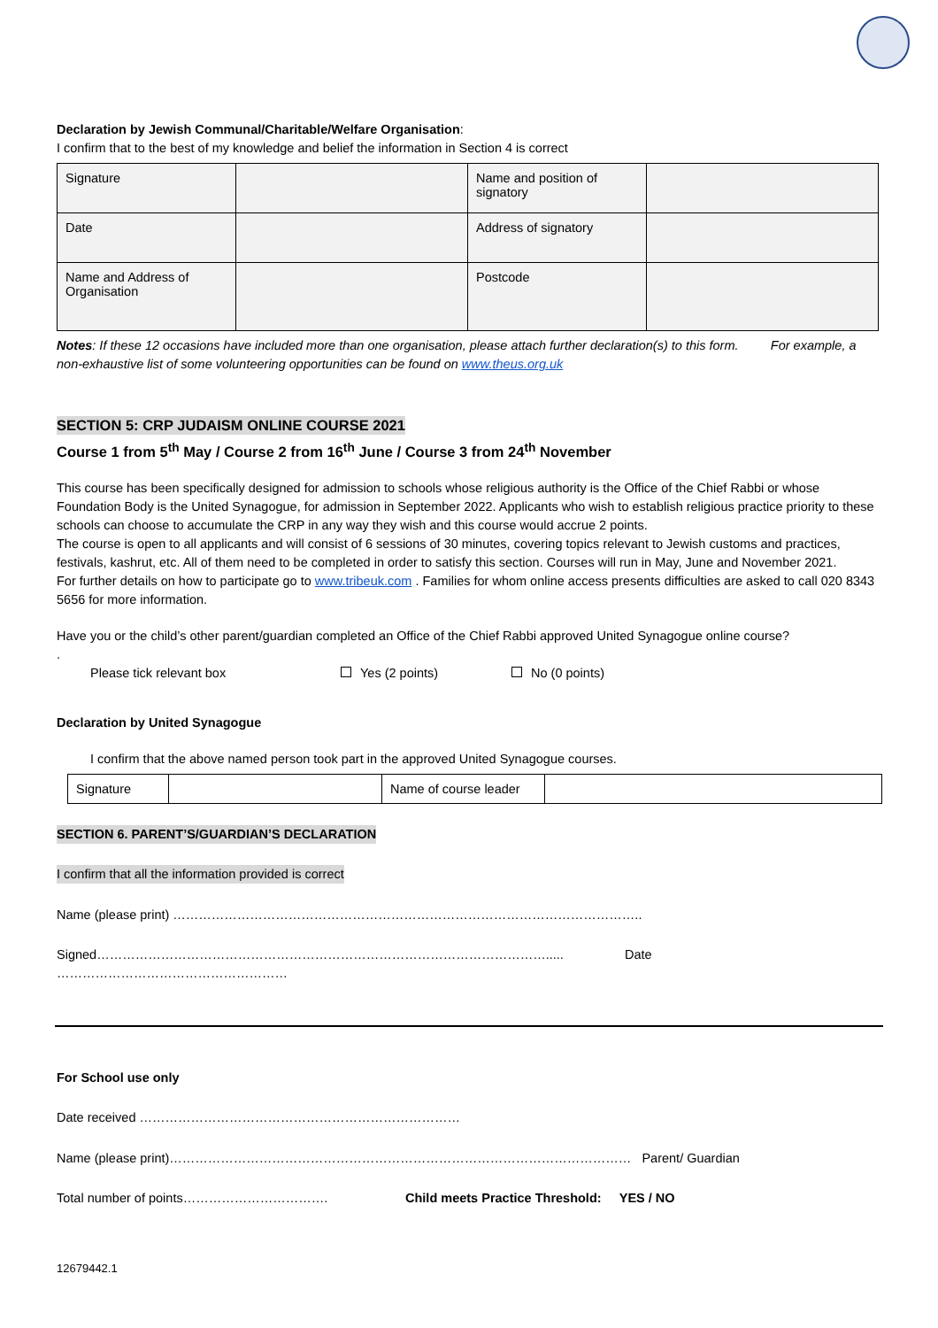Declaration by Jewish Communal/Charitable/Welfare Organisation:
I confirm that to the best of my knowledge and belief the information in Section 4 is correct
| Signature | | Name and position of signatory | |
| Date | | Address of signatory | |
| Name and Address of Organisation | | Postcode | |
Notes: If these 12 occasions have included more than one organisation, please attach further declaration(s) to this form. For example, a non-exhaustive list of some volunteering opportunities can be found on www.theus.org.uk
SECTION 5: CRP JUDAISM ONLINE COURSE 2021
Course 1 from 5<sup>th</sup> May / Course 2 from 16<sup>th</sup> June / Course 3 from 24<sup>th</sup> November
This course has been specifically designed for admission to schools whose religious authority is the Office of the Chief Rabbi or whose Foundation Body is the United Synagogue, for admission in September 2022. Applicants who wish to establish religious practice priority to these schools can choose to accumulate the CRP in any way they wish and this course would accrue 2 points.
The course is open to all applicants and will consist of 6 sessions of 30 minutes, covering topics relevant to Jewish customs and practices, festivals, kashrut, etc. All of them need to be completed in order to satisfy this section. Courses will run in May, June and November 2021.
For further details on how to participate go to www.tribeuk.com . Families for whom online access presents difficulties are asked to call 020 8343 5656 for more information.
Have you or the child’s other parent/guardian completed an Office of the Chief Rabbi approved United Synagogue online course?
.
Please tick relevant box Yes (2 points) No (0 points)
Declaration by United Synagogue
I confirm that the above named person took part in the approved United Synagogue courses.
| Signature | | Name of course leader | |
SECTION 6. PARENT’S/GUARDIAN’S DECLARATION
I confirm that all the information provided is correct
Name (please print) ………………………………………………………………………………………………..
Signed……………………………………………………………………………………………..... Date ………………………………………………
For School use only
Date received …………………………………………………………………
Name (please print)……………………………………………………………………………………………… Parent/ Guardian
Total number of points……………………………. Child meets Practice Threshold: YES / NO
12679442.1